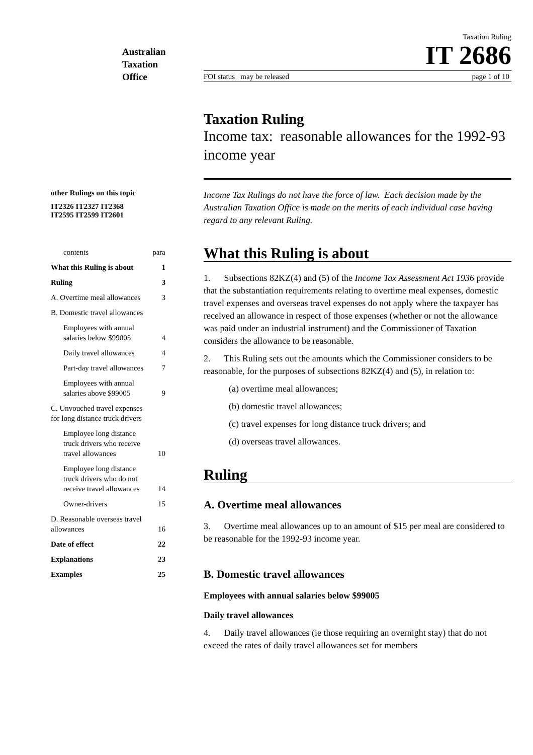Australian
Taxation
Office
Taxation Ruling
IT 2686
FOI status may be released page 1 of 10
other Rulings on this topic
IT2326 IT2327 IT2368
IT2595 IT2599 IT2601
contents para
What this Ruling is about 1
Ruling 3
A. Overtime meal allowances 3
B. Domestic travel allowances
Employees with annual
salaries below $99005
4
Daily travel allowances 4
Part-day travel allowances 7
Employees with annual
salaries above $99005
9
C. Unvouched travel expenses
for long distance truck drivers
Employee long distance
truck drivers who receive
travel allowances
10
Employee long distance
truck drivers who do not
receive travel allowances
14
Owner-drivers 15
D. Reasonable overseas travel
allowances
16
Date of effect 22
Explanations 23
Examples 25
Taxation Ruling
Income tax: reasonable allowances for the 1992-93 income year
Income Tax Rulings do not have the force of law. Each decision made by the Australian Taxation Office is made on the merits of each individual case having regard to any relevant Ruling.
What this Ruling is about
1. Subsections 82KZ(4) and (5) of the Income Tax Assessment Act 1936 provide that the substantiation requirements relating to overtime meal expenses, domestic travel expenses and overseas travel expenses do not apply where the taxpayer has received an allowance in respect of those expenses (whether or not the allowance was paid under an industrial instrument) and the Commissioner of Taxation considers the allowance to be reasonable.
2. This Ruling sets out the amounts which the Commissioner considers to be reasonable, for the purposes of subsections 82KZ(4) and (5), in relation to:
(a) overtime meal allowances;
(b) domestic travel allowances;
(c) travel expenses for long distance truck drivers; and
(d) overseas travel allowances.
Ruling
A. Overtime meal allowances
3. Overtime meal allowances up to an amount of $15 per meal are considered to be reasonable for the 1992-93 income year.
B. Domestic travel allowances
Employees with annual salaries below $99005
Daily travel allowances
4. Daily travel allowances (ie those requiring an overnight stay) that do not exceed the rates of daily travel allowances set for members